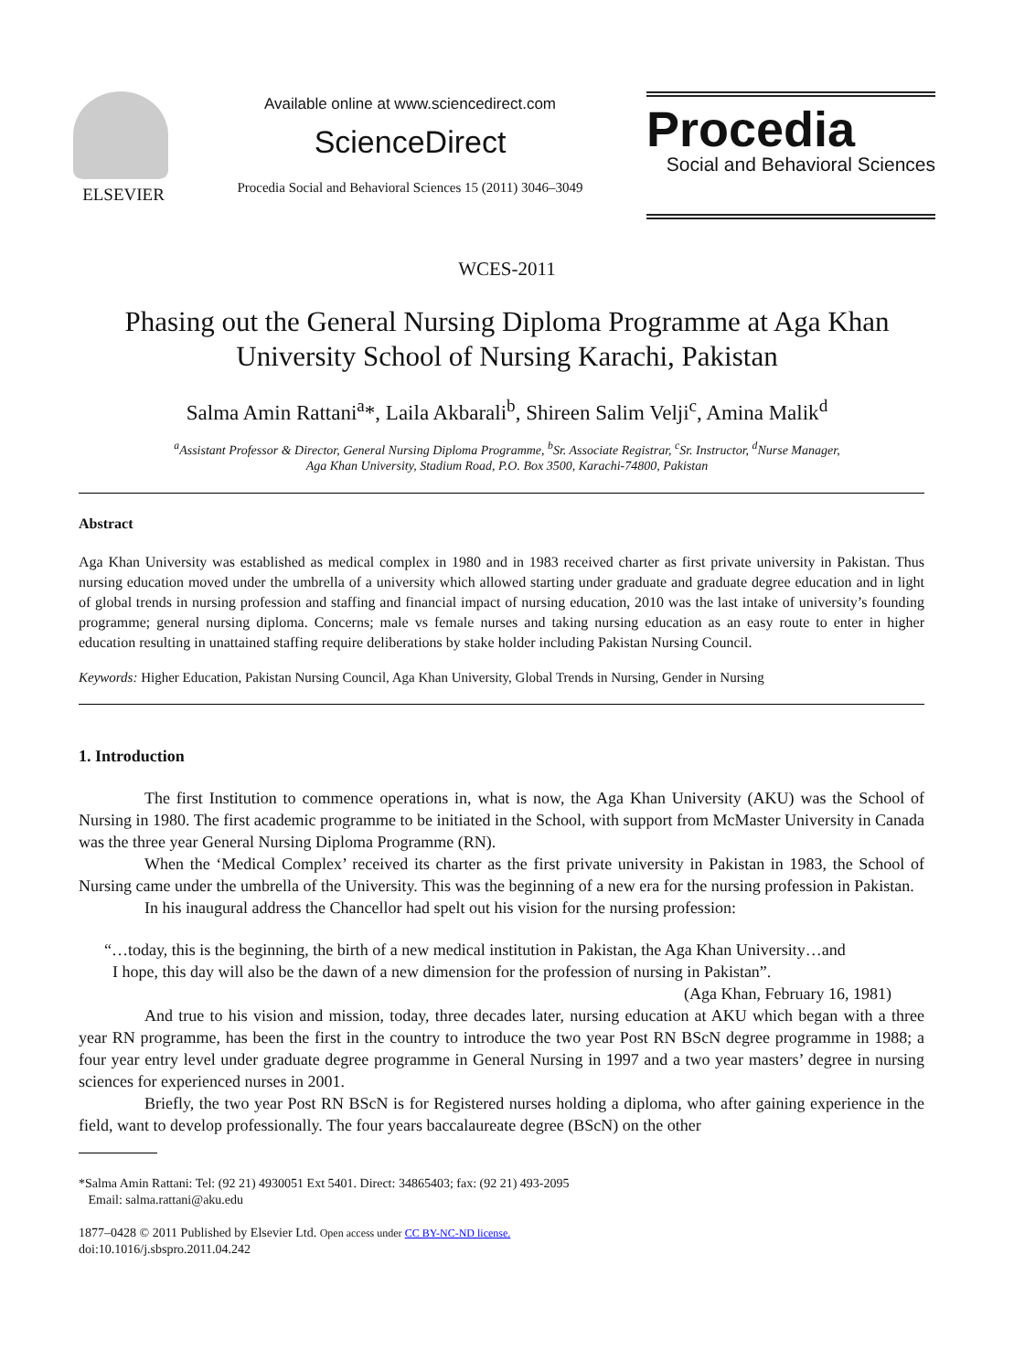ELSEVIER
Available online at www.sciencedirect.com
ScienceDirect
Procedia Social and Behavioral Sciences 15 (2011) 3046–3049
Procedia
Social and Behavioral Sciences
WCES-2011
Phasing out the General Nursing Diploma Programme at Aga Khan
University School of Nursing Karachi, Pakistan
Salma Amin Rattani<sup>a</sup>*, Laila Akbarali<sup>b</sup>, Shireen Salim Velji<sup>c</sup>, Amina Malik<sup>d</sup>
<sup>a</sup> Assistant Professor & Director, General Nursing Diploma Programme, <sup>b</sup>Sr. Associate Registrar, <sup>c</sup>Sr. Instructor, <sup>d</sup>Nurse Manager,
Aga Khan University, Stadium Road, P.O. Box 3500, Karachi-74800, Pakistan
Abstract
Aga Khan University was established as medical complex in 1980 and in 1983 received charter as first private university in Pakistan. Thus nursing education moved under the umbrella of a university which allowed starting under graduate and graduate degree education and in light of global trends in nursing profession and staffing and financial impact of nursing education, 2010 was the last intake of university’s founding programme; general nursing diploma. Concerns; male vs female nurses and taking nursing education as an easy route to enter in higher education resulting in unattained staffing require deliberations by stake holder including Pakistan Nursing Council.
Keywords: Higher Education, Pakistan Nursing Council, Aga Khan University, Global Trends in Nursing, Gender in Nursing
1. Introduction
The first Institution to commence operations in, what is now, the Aga Khan University (AKU) was the School of Nursing in 1980. The first academic programme to be initiated in the School, with support from McMaster University in Canada was the three year General Nursing Diploma Programme (RN).
When the ‘Medical Complex’ received its charter as the first private university in Pakistan in 1983, the School of Nursing came under the umbrella of the University. This was the beginning of a new era for the nursing profession in Pakistan.
In his inaugural address the Chancellor had spelt out his vision for the nursing profession:
“…today, this is the beginning, the birth of a new medical institution in Pakistan, the Aga Khan University…and
I hope, this day will also be the dawn of a new dimension for the profession of nursing in Pakistan”.
(Aga Khan, February 16, 1981)
And true to his vision and mission, today, three decades later, nursing education at AKU which began with a three year RN programme, has been the first in the country to introduce the two year Post RN BScN degree programme in 1988; a four year entry level under graduate degree programme in General Nursing in 1997 and a two year masters’ degree in nursing sciences for experienced nurses in 2001.
Briefly, the two year Post RN BScN is for Registered nurses holding a diploma, who after gaining experience in the field, want to develop professionally. The four years baccalaureate degree (BScN) on the other
*Salma Amin Rattani: Tel: (92 21) 4930051 Ext 5401. Direct: 34865403; fax: (92 21) 493-2095
Email: salma.rattani@aku.edu
1877–0428 © 2011 Published by Elsevier Ltd. Open access under CC BY-NC-ND license.
doi:10.1016/j.sbspro.2011.04.242